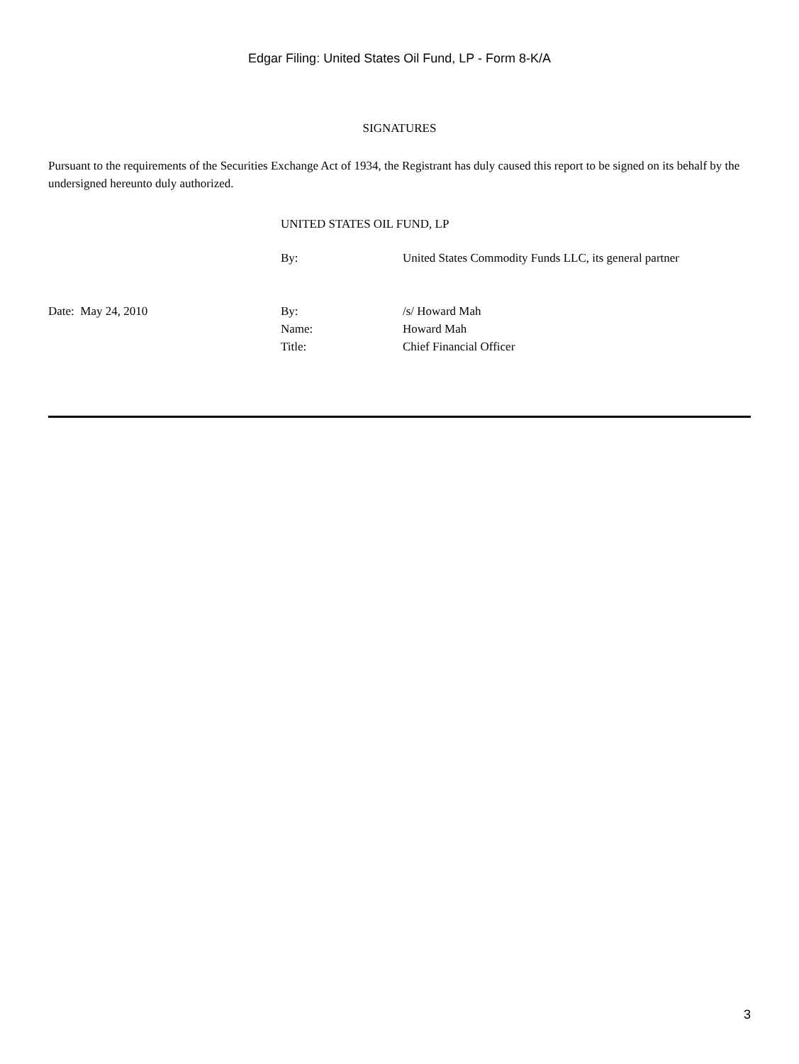Edgar Filing: United States Oil Fund, LP - Form 8-K/A
SIGNATURES
Pursuant to the requirements of the Securities Exchange Act of 1934, the Registrant has duly caused this report to be signed on its behalf by the undersigned hereunto duly authorized.
UNITED STATES OIL FUND, LP
| | By: | United States Commodity Funds LLC, its general partner |
| Date: May 24, 2010 | By: | /s/ Howard Mah |
| | Name: | Howard Mah |
| | Title: | Chief Financial Officer |
3